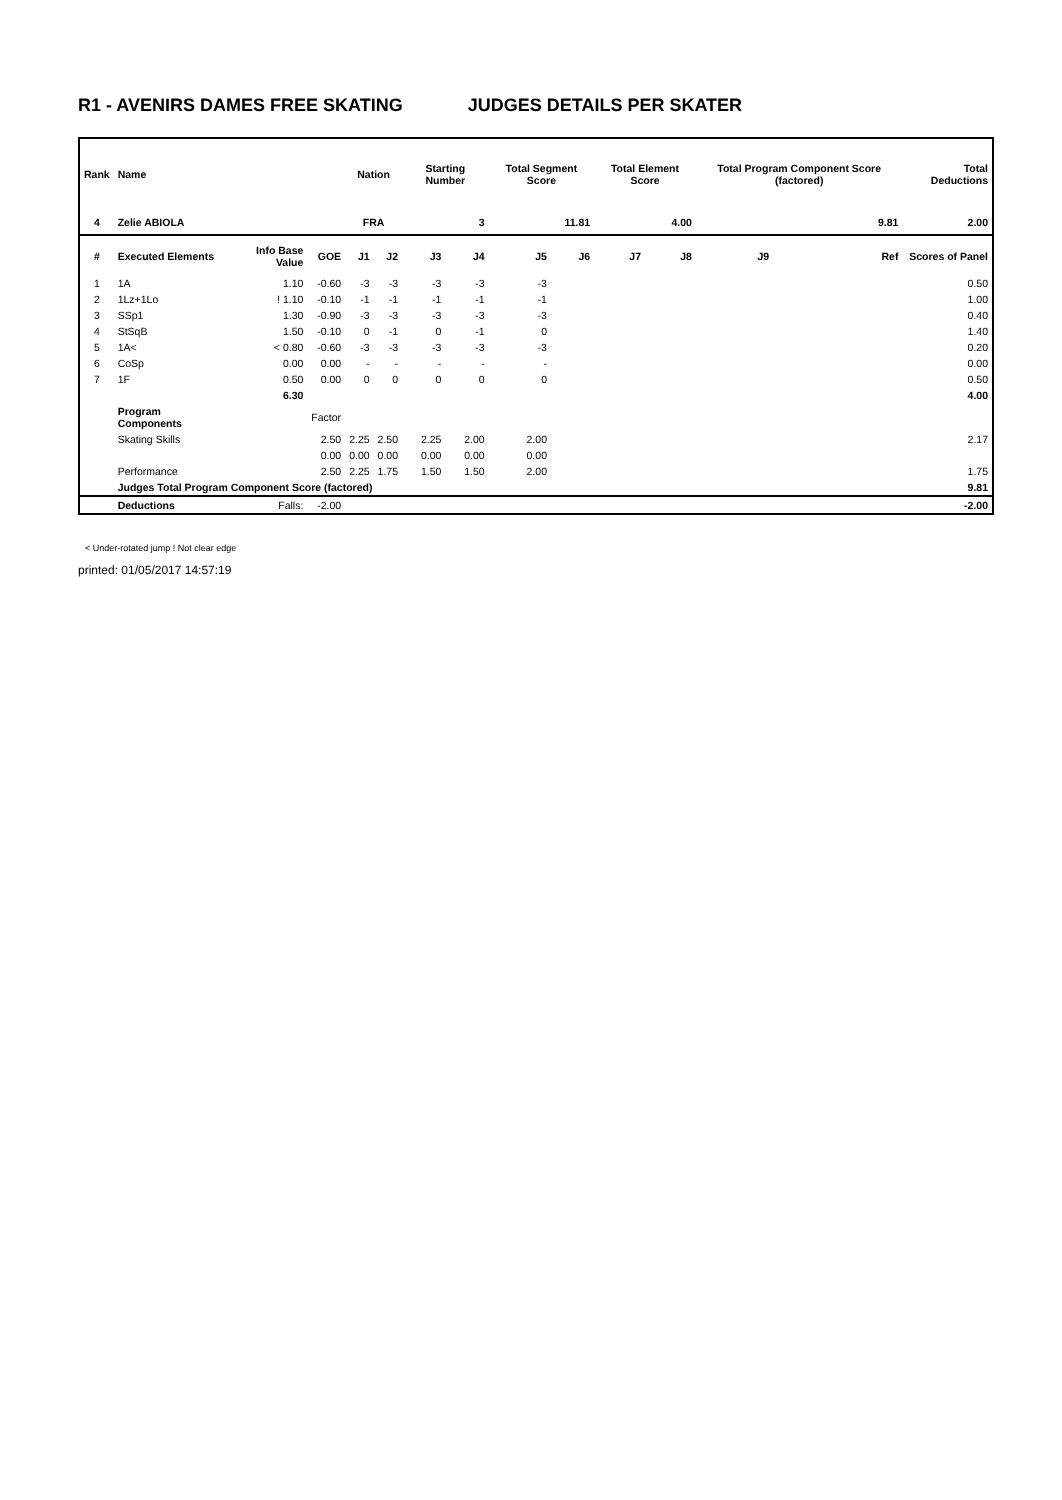R1 - AVENIRS DAMES FREE SKATING JUDGES DETAILS PER SKATER
| Rank | Name | | | Nation | | Starting Number | | Total Segment Score | | Total Element Score | | Total Program Component Score (factored) | | | Total Deductions |
| --- | --- | --- | --- | --- | --- | --- | --- | --- | --- | --- | --- | --- | --- | --- | --- |
| 4 | Zelie ABIOLA | | | FRA | | 3 | | 11.81 | | 4.00 | | 9.81 | | | 2.00 |
| # | Executed Elements | Info Base Value | GOE | J1 | J2 | J3 | J4 | J5 | J6 | J7 | J8 | J9 | | Ref | Scores of Panel |
| 1 | 1A | 1.10 | -0.60 | -3 | -3 | -3 | -3 | -3 | | | | | | | 0.50 |
| 2 | 1Lz+1Lo | ! 1.10 | -0.10 | -1 | -1 | -1 | -1 | -1 | | | | | | | 1.00 |
| 3 | SSp1 | 1.30 | -0.90 | -3 | -3 | -3 | -3 | -3 | | | | | | | 0.40 |
| 4 | StSqB | 1.50 | -0.10 | 0 | -1 | 0 | -1 | 0 | | | | | | | 1.40 |
| 5 | 1A< | < 0.80 | -0.60 | -3 | -3 | -3 | -3 | -3 | | | | | | | 0.20 |
| 6 | CoSp | 0.00 | 0.00 | - | - | - | - | - | | | | | | | 0.00 |
| 7 | 1F | 0.50 | 0.00 | 0 | 0 | 0 | 0 | 0 | | | | | | | 0.50 |
| | | 6.30 | | | | | | | | | | | | | 4.00 |
| | Program Components | | Factor | | | | | | | | | | | | |
| | Skating Skills | | 2.50 | 2.25 | 2.50 | 2.25 | 2.00 | 2.00 | | | | | | | 2.17 |
| | | | 0.00 | 0.00 | 0.00 | 0.00 | 0.00 | 0.00 | | | | | | | |
| | Performance | | 2.50 | 2.25 | 1.75 | 1.50 | 1.50 | 2.00 | | | | | | | 1.75 |
| | Judges Total Program Component Score (factored) | | | | | | | | | | | | | | 9.81 |
| | Deductions | Falls: | -2.00 | | | | | | | | | | | | -2.00 |
< Under-rotated jump ! Not clear edge
printed: 01/05/2017 14:57:19